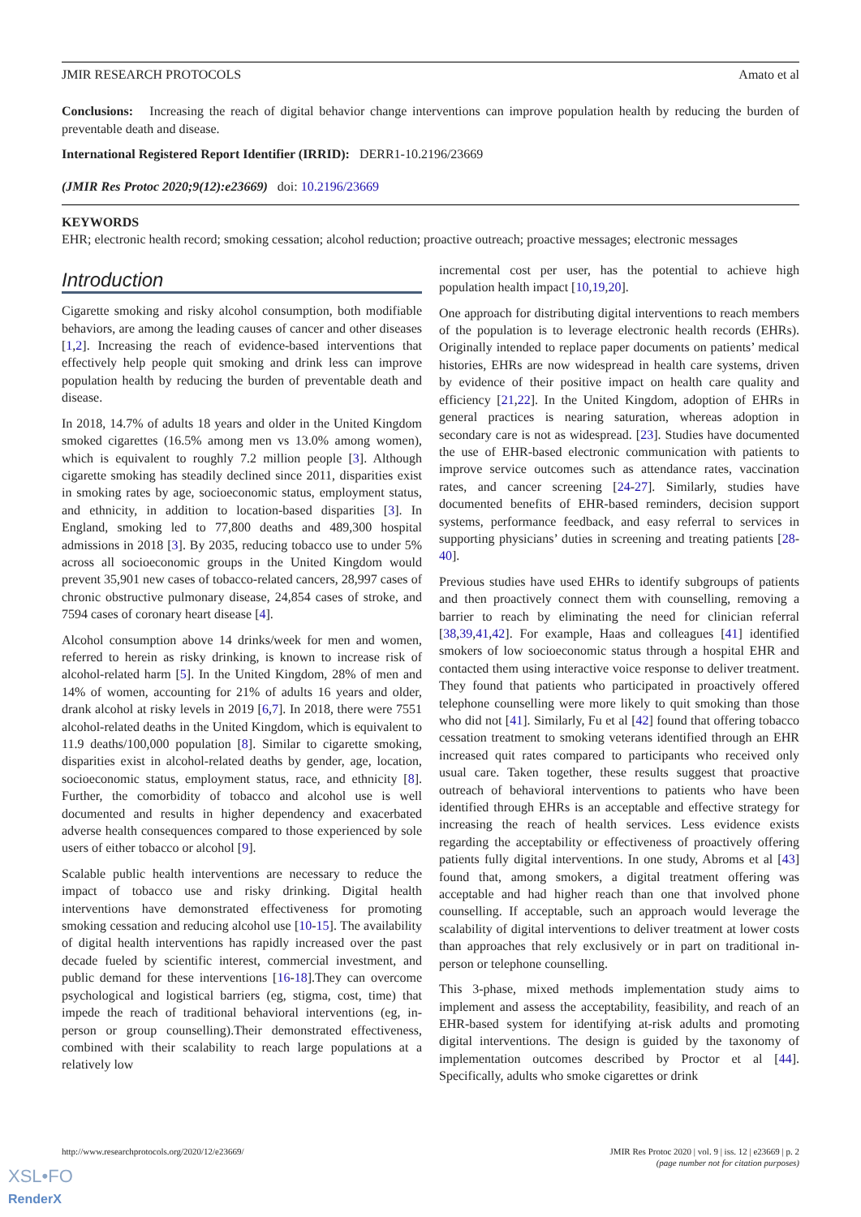JMIR RESEARCH PROTOCOLS Amato et al
Conclusions: Increasing the reach of digital behavior change interventions can improve population health by reducing the burden of preventable death and disease.
International Registered Report Identifier (IRRID): DERR1-10.2196/23669
(JMIR Res Protoc 2020;9(12):e23669) doi: 10.2196/23669
KEYWORDS
EHR; electronic health record; smoking cessation; alcohol reduction; proactive outreach; proactive messages; electronic messages
Introduction
Cigarette smoking and risky alcohol consumption, both modifiable behaviors, are among the leading causes of cancer and other diseases [1,2]. Increasing the reach of evidence-based interventions that effectively help people quit smoking and drink less can improve population health by reducing the burden of preventable death and disease.
In 2018, 14.7% of adults 18 years and older in the United Kingdom smoked cigarettes (16.5% among men vs 13.0% among women), which is equivalent to roughly 7.2 million people [3]. Although cigarette smoking has steadily declined since 2011, disparities exist in smoking rates by age, socioeconomic status, employment status, and ethnicity, in addition to location-based disparities [3]. In England, smoking led to 77,800 deaths and 489,300 hospital admissions in 2018 [3]. By 2035, reducing tobacco use to under 5% across all socioeconomic groups in the United Kingdom would prevent 35,901 new cases of tobacco-related cancers, 28,997 cases of chronic obstructive pulmonary disease, 24,854 cases of stroke, and 7594 cases of coronary heart disease [4].
Alcohol consumption above 14 drinks/week for men and women, referred to herein as risky drinking, is known to increase risk of alcohol-related harm [5]. In the United Kingdom, 28% of men and 14% of women, accounting for 21% of adults 16 years and older, drank alcohol at risky levels in 2019 [6,7]. In 2018, there were 7551 alcohol-related deaths in the United Kingdom, which is equivalent to 11.9 deaths/100,000 population [8]. Similar to cigarette smoking, disparities exist in alcohol-related deaths by gender, age, location, socioeconomic status, employment status, race, and ethnicity [8]. Further, the comorbidity of tobacco and alcohol use is well documented and results in higher dependency and exacerbated adverse health consequences compared to those experienced by sole users of either tobacco or alcohol [9].
Scalable public health interventions are necessary to reduce the impact of tobacco use and risky drinking. Digital health interventions have demonstrated effectiveness for promoting smoking cessation and reducing alcohol use [10-15]. The availability of digital health interventions has rapidly increased over the past decade fueled by scientific interest, commercial investment, and public demand for these interventions [16-18].They can overcome psychological and logistical barriers (eg, stigma, cost, time) that impede the reach of traditional behavioral interventions (eg, in-person or group counselling).Their demonstrated effectiveness, combined with their scalability to reach large populations at a relatively low
incremental cost per user, has the potential to achieve high population health impact [10,19,20].
One approach for distributing digital interventions to reach members of the population is to leverage electronic health records (EHRs). Originally intended to replace paper documents on patients’ medical histories, EHRs are now widespread in health care systems, driven by evidence of their positive impact on health care quality and efficiency [21,22]. In the United Kingdom, adoption of EHRs in general practices is nearing saturation, whereas adoption in secondary care is not as widespread. [23]. Studies have documented the use of EHR-based electronic communication with patients to improve service outcomes such as attendance rates, vaccination rates, and cancer screening [24-27]. Similarly, studies have documented benefits of EHR-based reminders, decision support systems, performance feedback, and easy referral to services in supporting physicians’ duties in screening and treating patients [28-40].
Previous studies have used EHRs to identify subgroups of patients and then proactively connect them with counselling, removing a barrier to reach by eliminating the need for clinician referral [38,39,41,42]. For example, Haas and colleagues [41] identified smokers of low socioeconomic status through a hospital EHR and contacted them using interactive voice response to deliver treatment. They found that patients who participated in proactively offered telephone counselling were more likely to quit smoking than those who did not [41]. Similarly, Fu et al [42] found that offering tobacco cessation treatment to smoking veterans identified through an EHR increased quit rates compared to participants who received only usual care. Taken together, these results suggest that proactive outreach of behavioral interventions to patients who have been identified through EHRs is an acceptable and effective strategy for increasing the reach of health services. Less evidence exists regarding the acceptability or effectiveness of proactively offering patients fully digital interventions. In one study, Abroms et al [43] found that, among smokers, a digital treatment offering was acceptable and had higher reach than one that involved phone counselling. If acceptable, such an approach would leverage the scalability of digital interventions to deliver treatment at lower costs than approaches that rely exclusively or in part on traditional in-person or telephone counselling.
This 3-phase, mixed methods implementation study aims to implement and assess the acceptability, feasibility, and reach of an EHR-based system for identifying at-risk adults and promoting digital interventions. The design is guided by the taxonomy of implementation outcomes described by Proctor et al [44]. Specifically, adults who smoke cigarettes or drink
http://www.researchprotocols.org/2020/12/e23669/ JMIR Res Protoc 2020 | vol. 9 | iss. 12 | e23669 | p. 2
(page number not for citation purposes)
XSL•FO
RenderX